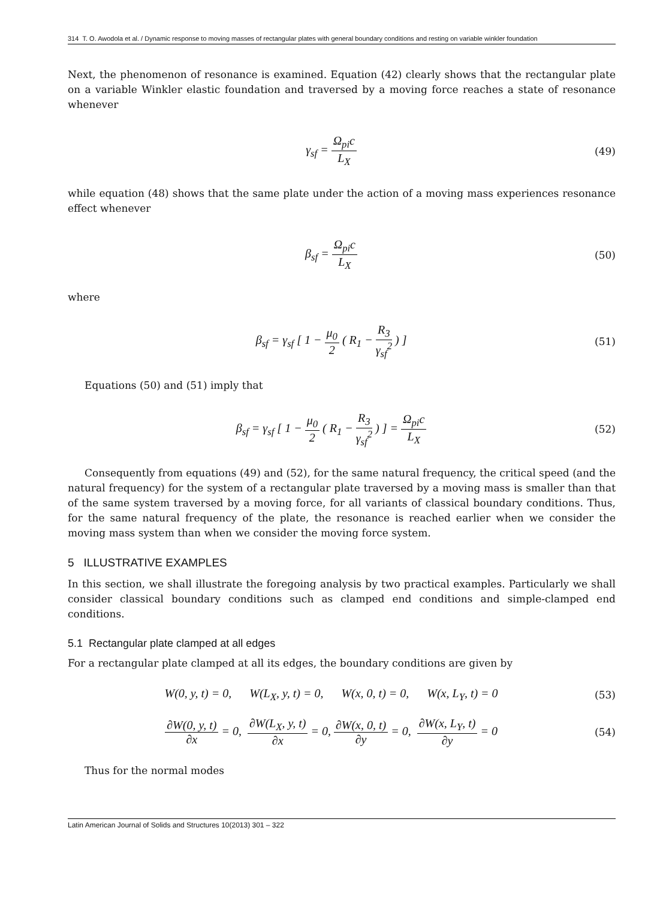314 T. O. Awodola et al. / Dynamic response to moving masses of rectangular plates with general boundary conditions and resting on variable winkler foundation
Next, the phenomenon of resonance is examined. Equation (42) clearly shows that the rectangular plate on a variable Winkler elastic foundation and traversed by a moving force reaches a state of resonance whenever
γ<sub>sf</sub> = Ω<sub>pi</sub>c L<sub>X</sub>
(49)
while equation (48) shows that the same plate under the action of a moving mass experiences resonance effect whenever
β<sub>sf</sub> = Ω<sub>pi</sub>c L<sub>X</sub>
(50)
where
β<sub>sf</sub> = γ<sub>sf</sub> [ 1 − μ<sub>0</sub> 2 ( R<sub>1</sub> − R<sub>3</sub> γ<sub>sf</sub><sup>2</sup> ) ]
(51)
Equations (50) and (51) imply that
β<sub>sf</sub> = γ<sub>sf</sub> [ 1 − μ<sub>0</sub> 2 ( R<sub>1</sub> − R<sub>3</sub> γ<sub>sf</sub><sup>2</sup> ) ] = Ω<sub>pi</sub>c L<sub>X</sub>
(52)
Consequently from equations (49) and (52), for the same natural frequency, the critical speed (and the natural frequency) for the system of a rectangular plate traversed by a moving mass is smaller than that of the same system traversed by a moving force, for all variants of classical boundary conditions. Thus, for the same natural frequency of the plate, the resonance is reached earlier when we consider the moving mass system than when we consider the moving force system.
5 ILLUSTRATIVE EXAMPLES
In this section, we shall illustrate the foregoing analysis by two practical examples. Particularly we shall consider classical boundary conditions such as clamped end conditions and simple-clamped end conditions.
5.1 Rectangular plate clamped at all edges
For a rectangular plate clamped at all its edges, the boundary conditions are given by
W(0, y, t) = 0, W(L<sub>X</sub>, y, t) = 0, W(x, 0, t) = 0, W(x, L<sub>Y</sub>, t) = 0
(53)
∂W(0, y, t) ∂x = 0, ∂W(L<sub>X</sub>, y, t) ∂x = 0, ∂W(x, 0, t) ∂y = 0, ∂W(x, L<sub>Y</sub>, t) ∂y = 0
(54)
Thus for the normal modes
Latin American Journal of Solids and Structures 10(2013) 301 – 322